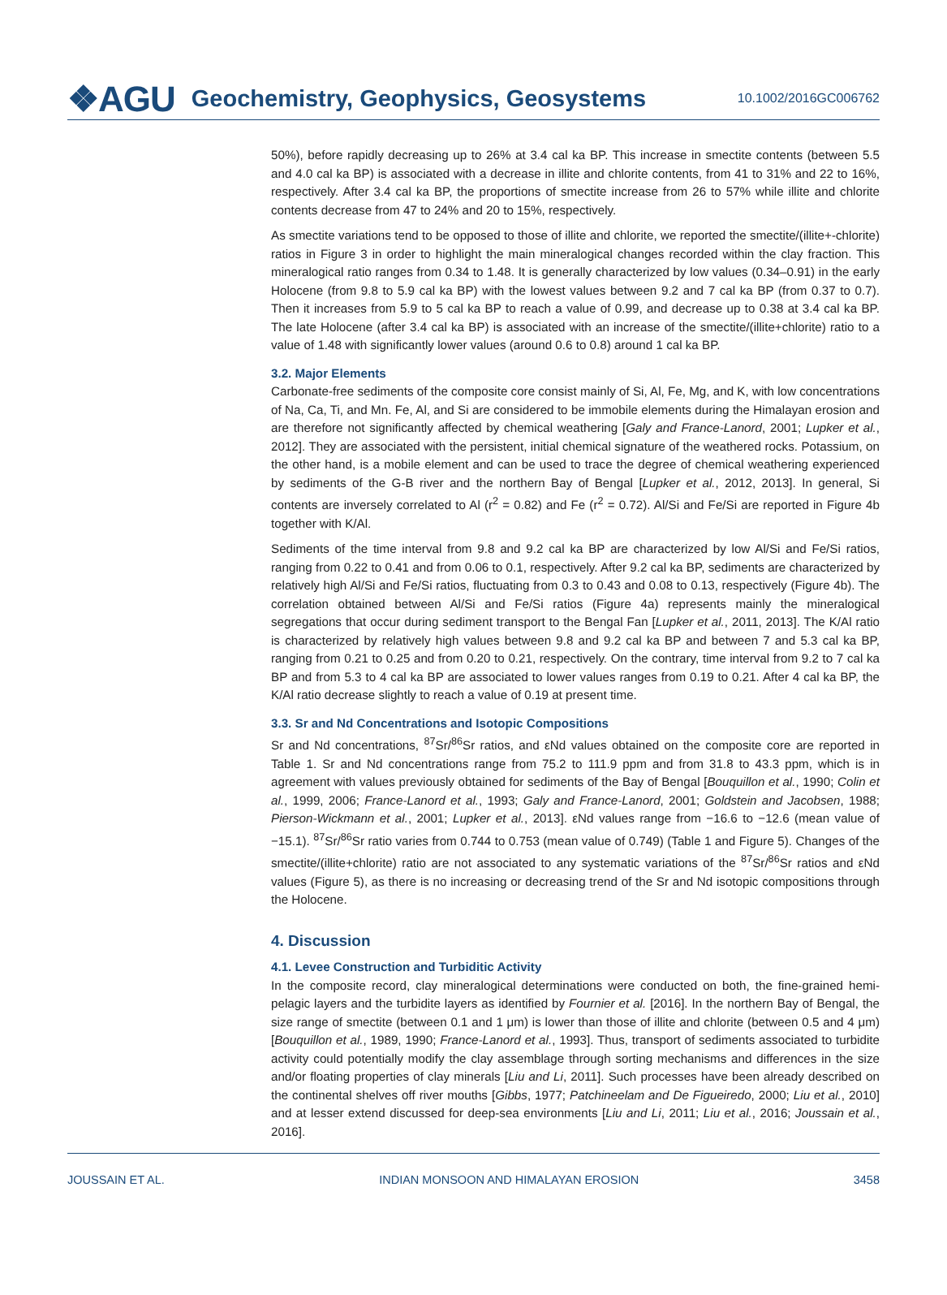❖AGU Geochemistry, Geophysics, Geosystems 10.1002/2016GC006762
50%), before rapidly decreasing up to 26% at 3.4 cal ka BP. This increase in smectite contents (between 5.5 and 4.0 cal ka BP) is associated with a decrease in illite and chlorite contents, from 41 to 31% and 22 to 16%, respectively. After 3.4 cal ka BP, the proportions of smectite increase from 26 to 57% while illite and chlorite contents decrease from 47 to 24% and 20 to 15%, respectively.
As smectite variations tend to be opposed to those of illite and chlorite, we reported the smectite/(illite+-chlorite) ratios in Figure 3 in order to highlight the main mineralogical changes recorded within the clay fraction. This mineralogical ratio ranges from 0.34 to 1.48. It is generally characterized by low values (0.34–0.91) in the early Holocene (from 9.8 to 5.9 cal ka BP) with the lowest values between 9.2 and 7 cal ka BP (from 0.37 to 0.7). Then it increases from 5.9 to 5 cal ka BP to reach a value of 0.99, and decrease up to 0.38 at 3.4 cal ka BP. The late Holocene (after 3.4 cal ka BP) is associated with an increase of the smectite/(illite+chlorite) ratio to a value of 1.48 with significantly lower values (around 0.6 to 0.8) around 1 cal ka BP.
3.2. Major Elements
Carbonate-free sediments of the composite core consist mainly of Si, Al, Fe, Mg, and K, with low concentrations of Na, Ca, Ti, and Mn. Fe, Al, and Si are considered to be immobile elements during the Himalayan erosion and are therefore not significantly affected by chemical weathering [Galy and France-Lanord, 2001; Lupker et al., 2012]. They are associated with the persistent, initial chemical signature of the weathered rocks. Potassium, on the other hand, is a mobile element and can be used to trace the degree of chemical weathering experienced by sediments of the G-B river and the northern Bay of Bengal [Lupker et al., 2012, 2013]. In general, Si contents are inversely correlated to Al (r<sup>2</sup> = 0.82) and Fe (r<sup>2</sup> = 0.72). Al/Si and Fe/Si are reported in Figure 4b together with K/Al.
Sediments of the time interval from 9.8 and 9.2 cal ka BP are characterized by low Al/Si and Fe/Si ratios, ranging from 0.22 to 0.41 and from 0.06 to 0.1, respectively. After 9.2 cal ka BP, sediments are characterized by relatively high Al/Si and Fe/Si ratios, fluctuating from 0.3 to 0.43 and 0.08 to 0.13, respectively (Figure 4b). The correlation obtained between Al/Si and Fe/Si ratios (Figure 4a) represents mainly the mineralogical segregations that occur during sediment transport to the Bengal Fan [Lupker et al., 2011, 2013]. The K/Al ratio is characterized by relatively high values between 9.8 and 9.2 cal ka BP and between 7 and 5.3 cal ka BP, ranging from 0.21 to 0.25 and from 0.20 to 0.21, respectively. On the contrary, time interval from 9.2 to 7 cal ka BP and from 5.3 to 4 cal ka BP are associated to lower values ranges from 0.19 to 0.21. After 4 cal ka BP, the K/Al ratio decrease slightly to reach a value of 0.19 at present time.
3.3. Sr and Nd Concentrations and Isotopic Compositions
Sr and Nd concentrations, <sup>87</sup>Sr/<sup>86</sup>Sr ratios, and εNd values obtained on the composite core are reported in Table 1. Sr and Nd concentrations range from 75.2 to 111.9 ppm and from 31.8 to 43.3 ppm, which is in agreement with values previously obtained for sediments of the Bay of Bengal [Bouquillon et al., 1990; Colin et al., 1999, 2006; France-Lanord et al., 1993; Galy and France-Lanord, 2001; Goldstein and Jacobsen, 1988; Pierson-Wickmann et al., 2001; Lupker et al., 2013]. εNd values range from −16.6 to −12.6 (mean value of −15.1). <sup>87</sup>Sr/<sup>86</sup>Sr ratio varies from 0.744 to 0.753 (mean value of 0.749) (Table 1 and Figure 5). Changes of the smectite/(illite+chlorite) ratio are not associated to any systematic variations of the <sup>87</sup>Sr/<sup>86</sup>Sr ratios and εNd values (Figure 5), as there is no increasing or decreasing trend of the Sr and Nd isotopic compositions through the Holocene.
4. Discussion
4.1. Levee Construction and Turbiditic Activity
In the composite record, clay mineralogical determinations were conducted on both, the fine-grained hemi-pelagic layers and the turbidite layers as identified by Fournier et al. [2016]. In the northern Bay of Bengal, the size range of smectite (between 0.1 and 1 μm) is lower than those of illite and chlorite (between 0.5 and 4 μm) [Bouquillon et al., 1989, 1990; France-Lanord et al., 1993]. Thus, transport of sediments associated to turbidite activity could potentially modify the clay assemblage through sorting mechanisms and differences in the size and/or floating properties of clay minerals [Liu and Li, 2011]. Such processes have been already described on the continental shelves off river mouths [Gibbs, 1977; Patchineelam and De Figueiredo, 2000; Liu et al., 2010] and at lesser extend discussed for deep-sea environments [Liu and Li, 2011; Liu et al., 2016; Joussain et al., 2016].
JOUSSAIN ET AL. INDIAN MONSOON AND HIMALAYAN EROSION 3458